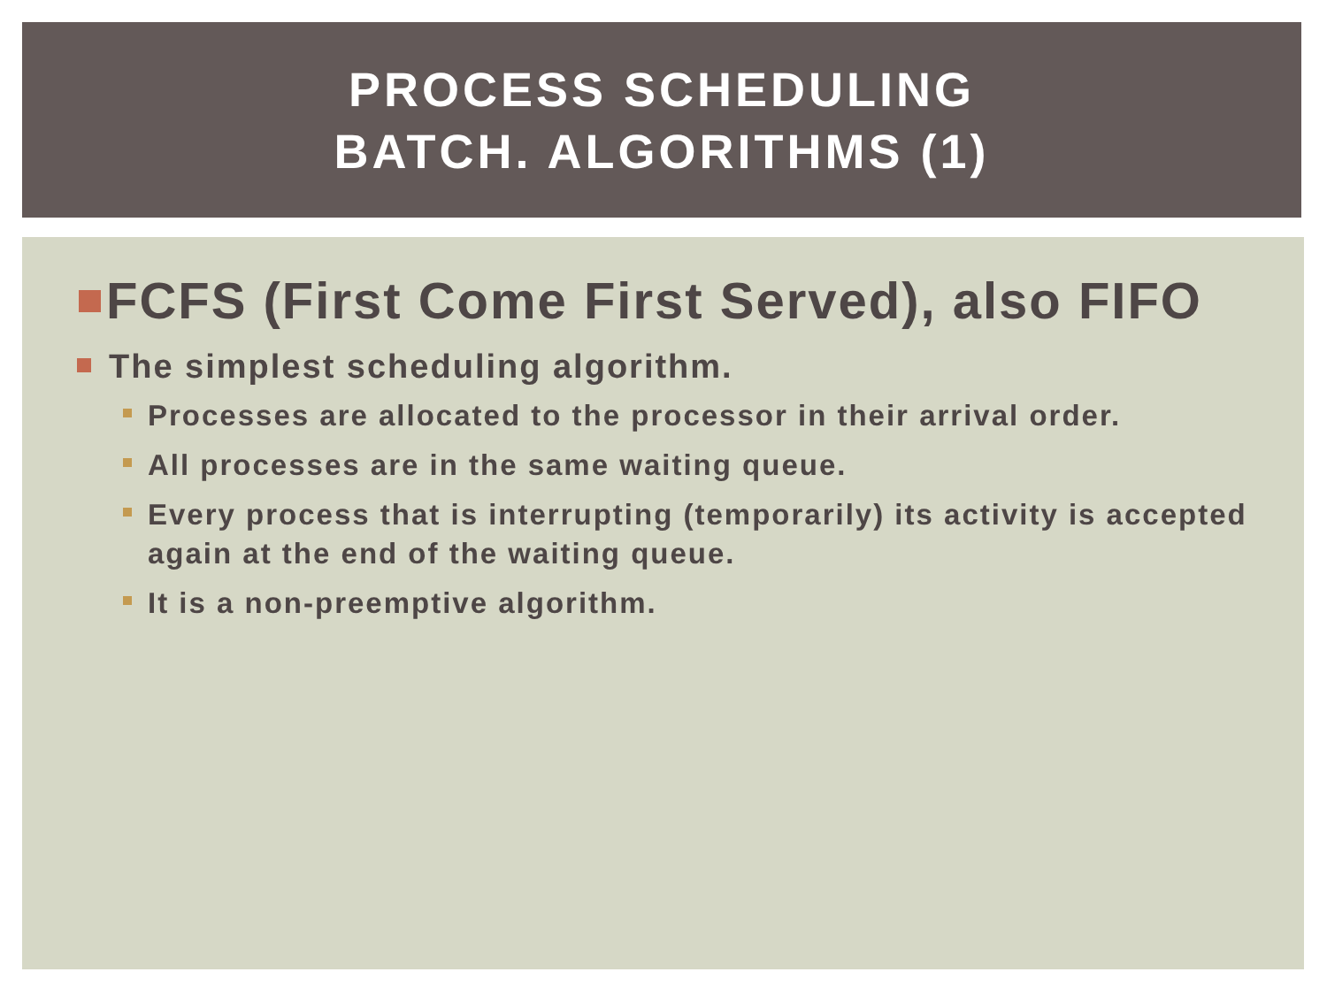PROCESS SCHEDULING
BATCH. ALGORITHMS (1)
FCFS (First Come First Served), also FIFO
The simplest scheduling algorithm.
Processes are allocated to the processor in their arrival order.
All processes are in the same waiting queue.
Every process that is interrupting (temporarily) its activity is accepted again at the end of the waiting queue.
It is a non-preemptive algorithm.